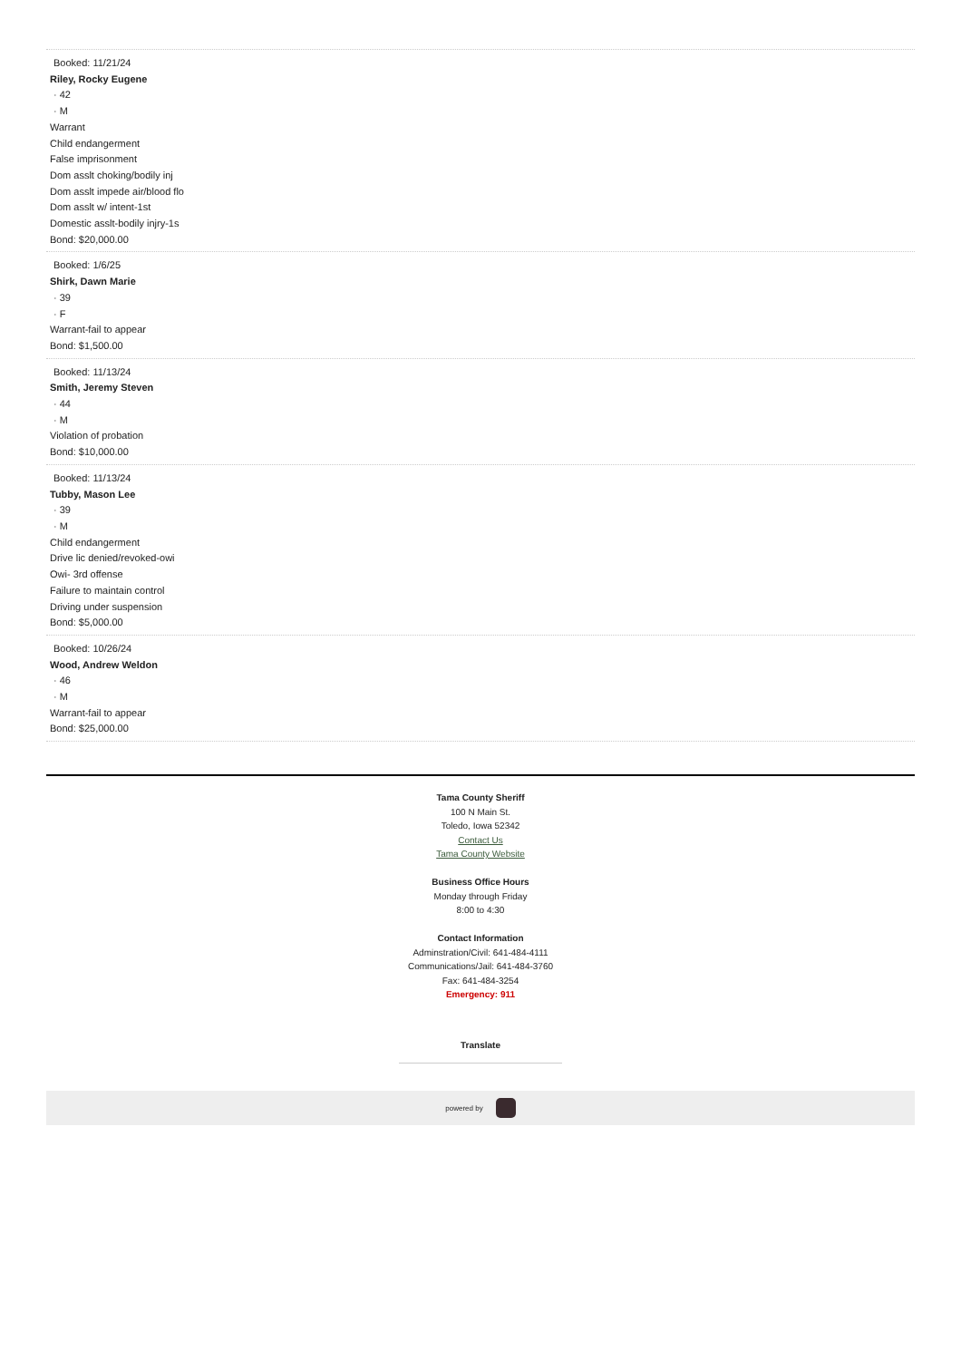Booked: 11/21/24
Riley, Rocky Eugene
· 42
· M
Warrant
Child endangerment
False imprisonment
Dom asslt choking/bodily inj
Dom asslt impede air/blood flo
Dom asslt w/ intent-1st
Domestic asslt-bodily injry-1s
Bond: $20,000.00
Booked: 1/6/25
Shirk, Dawn Marie
· 39
· F
Warrant-fail to appear
Bond: $1,500.00
Booked: 11/13/24
Smith, Jeremy Steven
· 44
· M
Violation of probation
Bond: $10,000.00
Booked: 11/13/24
Tubby, Mason Lee
· 39
· M
Child endangerment
Drive lic denied/revoked-owi
Owi- 3rd offense
Failure to maintain control
Driving under suspension
Bond: $5,000.00
Booked: 10/26/24
Wood, Andrew Weldon
· 46
· M
Warrant-fail to appear
Bond: $25,000.00
Tama County Sheriff
100 N Main St.
Toledo, Iowa 52342
Contact Us
Tama County Website
Business Office Hours
Monday through Friday
8:00 to 4:30
Contact Information
Adminstration/Civil: 641-484-4111
Communications/Jail: 641-484-3760
Fax: 641-484-3254
Emergency: 911
Translate
powered by